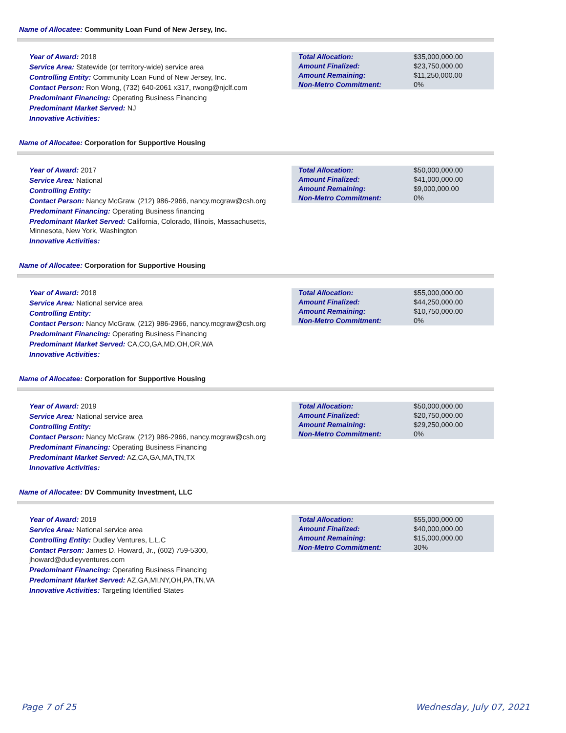Name of Allocatee: Community Loan Fund of New Jersey, Inc.
Year of Award: 2018
Service Area: Statewide (or territory-wide) service area
Controlling Entity: Community Loan Fund of New Jersey, Inc.
Contact Person: Ron Wong, (732) 640-2061 x317, rwong@njclf.com
Predominant Financing: Operating Business Financing
Predominant Market Served: NJ
Innovative Activities:
| Total Allocation: | $35,000,000.00 |
| Amount Finalized: | $23,750,000.00 |
| Amount Remaining: | $11,250,000.00 |
| Non-Metro Commitment: | 0% |
Name of Allocatee: Corporation for Supportive Housing
Year of Award: 2017
Service Area: National
Controlling Entity:
Contact Person: Nancy McGraw, (212) 986-2966, nancy.mcgraw@csh.org
Predominant Financing: Operating Business financing
Predominant Market Served: California, Colorado, Illinois, Massachusetts, Minnesota, New York, Washington
Innovative Activities:
| Total Allocation: | $50,000,000.00 |
| Amount Finalized: | $41,000,000.00 |
| Amount Remaining: | $9,000,000.00 |
| Non-Metro Commitment: | 0% |
Name of Allocatee: Corporation for Supportive Housing
Year of Award: 2018
Service Area: National service area
Controlling Entity:
Contact Person: Nancy McGraw, (212) 986-2966, nancy.mcgraw@csh.org
Predominant Financing: Operating Business Financing
Predominant Market Served: CA,CO,GA,MD,OH,OR,WA
Innovative Activities:
| Total Allocation: | $55,000,000.00 |
| Amount Finalized: | $44,250,000.00 |
| Amount Remaining: | $10,750,000.00 |
| Non-Metro Commitment: | 0% |
Name of Allocatee: Corporation for Supportive Housing
Year of Award: 2019
Service Area: National service area
Controlling Entity:
Contact Person: Nancy McGraw, (212) 986-2966, nancy.mcgraw@csh.org
Predominant Financing: Operating Business Financing
Predominant Market Served: AZ,CA,GA,MA,TN,TX
Innovative Activities:
| Total Allocation: | $50,000,000.00 |
| Amount Finalized: | $20,750,000.00 |
| Amount Remaining: | $29,250,000.00 |
| Non-Metro Commitment: | 0% |
Name of Allocatee: DV Community Investment, LLC
Year of Award: 2019
Service Area: National service area
Controlling Entity: Dudley Ventures, L.L.C
Contact Person: James D. Howard, Jr., (602) 759-5300, jhoward@dudleyventures.com
Predominant Financing: Operating Business Financing
Predominant Market Served: AZ,GA,MI,NY,OH,PA,TN,VA
Innovative Activities: Targeting Identified States
| Total Allocation: | $55,000,000.00 |
| Amount Finalized: | $40,000,000.00 |
| Amount Remaining: | $15,000,000.00 |
| Non-Metro Commitment: | 30% |
Page 7 of 25 Wednesday, July 07, 2021